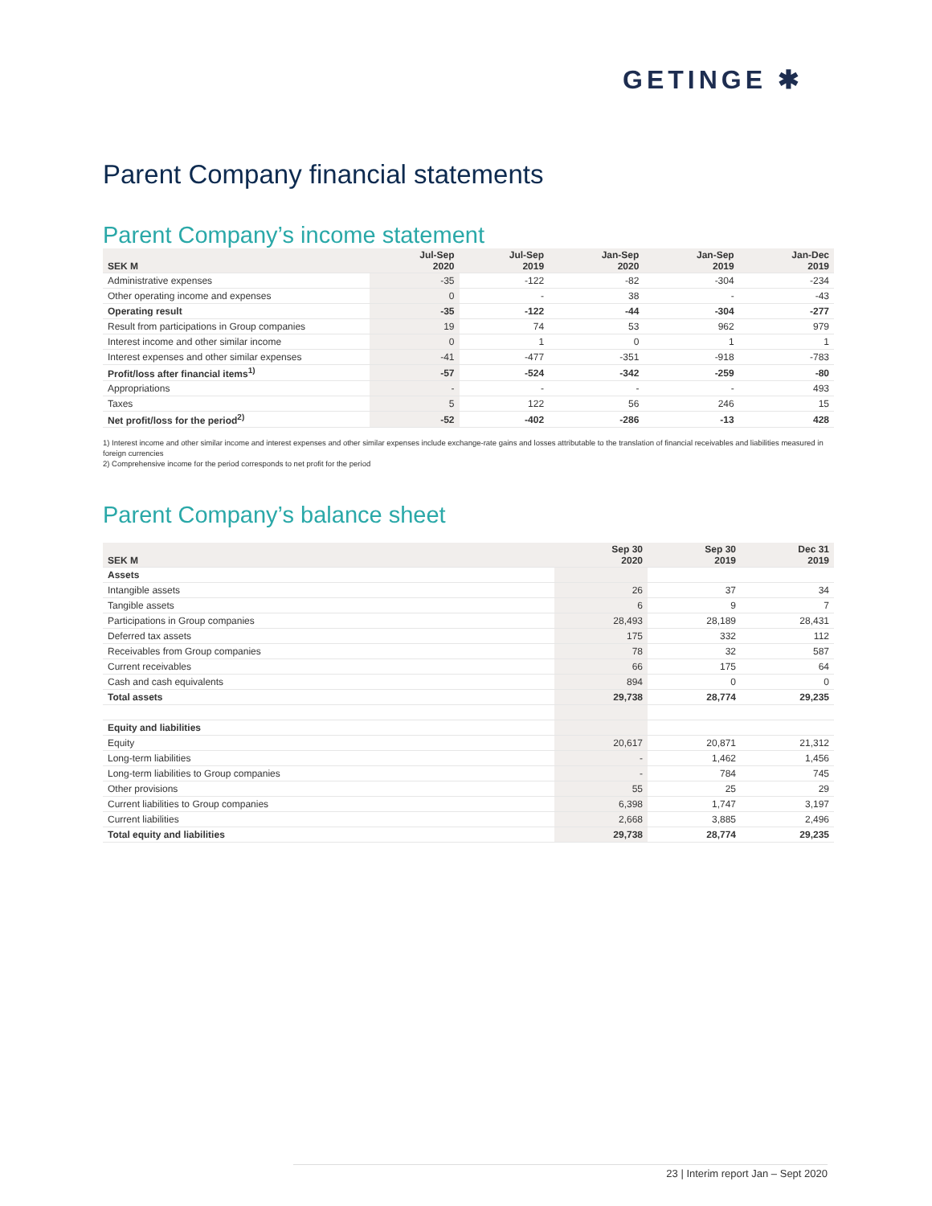GETINGE ✱
Parent Company financial statements
Parent Company’s income statement
| SEK M | Jul-Sep 2020 | Jul-Sep 2019 | Jan-Sep 2020 | Jan-Sep 2019 | Jan-Dec 2019 |
| --- | --- | --- | --- | --- | --- |
| Administrative expenses | -35 | -122 | -82 | -304 | -234 |
| Other operating income and expenses | 0 | - | 38 | - | -43 |
| Operating result | -35 | -122 | -44 | -304 | -277 |
| Result from participations in Group companies | 19 | 74 | 53 | 962 | 979 |
| Interest income and other similar income | 0 | 1 | 0 | 1 | 1 |
| Interest expenses and other similar expenses | -41 | -477 | -351 | -918 | -783 |
| Profit/loss after financial items<sup>1)</sup> | -57 | -524 | -342 | -259 | -80 |
| Appropriations | - | - | - | - | 493 |
| Taxes | 5 | 122 | 56 | 246 | 15 |
| Net profit/loss for the period<sup>2)</sup> | -52 | -402 | -286 | -13 | 428 |
1) Interest income and other similar income and interest expenses and other similar expenses include exchange-rate gains and losses attributable to the translation of financial receivables and liabilities measured in foreign currencies
2) Comprehensive income for the period corresponds to net profit for the period
Parent Company’s balance sheet
| SEK M | Sep 30 2020 | Sep 30 2019 | Dec 31 2019 |
| --- | --- | --- | --- |
| Assets | | | |
| Intangible assets | 26 | 37 | 34 |
| Tangible assets | 6 | 9 | 7 |
| Participations in Group companies | 28,493 | 28,189 | 28,431 |
| Deferred tax assets | 175 | 332 | 112 |
| Receivables from Group companies | 78 | 32 | 587 |
| Current receivables | 66 | 175 | 64 |
| Cash and cash equivalents | 894 | 0 | 0 |
| Total assets | 29,738 | 28,774 | 29,235 |
| Equity and liabilities | | | |
| Equity | 20,617 | 20,871 | 21,312 |
| Long-term liabilities | - | 1,462 | 1,456 |
| Long-term liabilities to Group companies | - | 784 | 745 |
| Other provisions | 55 | 25 | 29 |
| Current liabilities to Group companies | 6,398 | 1,747 | 3,197 |
| Current liabilities | 2,668 | 3,885 | 2,496 |
| Total equity and liabilities | 29,738 | 28,774 | 29,235 |
23 | Interim report Jan – Sept 2020